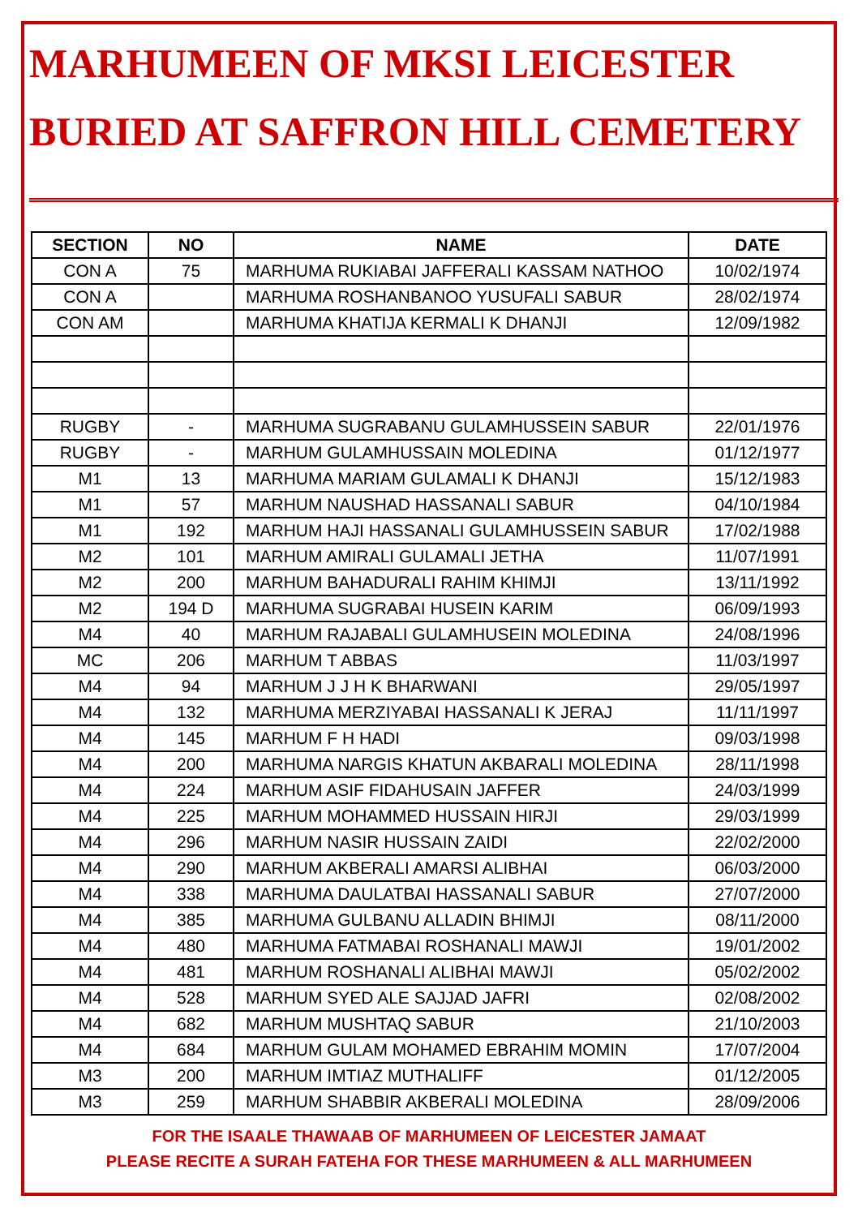MARHUMEEN OF MKSI LEICESTER
BURIED AT SAFFRON HILL CEMETERY
| SECTION | NO | NAME | DATE |
| --- | --- | --- | --- |
| CON A | 75 | MARHUMA RUKIABAI JAFFERALI KASSAM NATHOO | 10/02/1974 |
| CON A | | MARHUMA ROSHANBANOO YUSUFALI SABUR | 28/02/1974 |
| CON AM | | MARHUMA KHATIJA KERMALI K DHANJI | 12/09/1982 |
| RUGBY | - | MARHUMA SUGRABANU GULAMHUSSEIN SABUR | 22/01/1976 |
| RUGBY | - | MARHUM GULAMHUSSAIN MOLEDINA | 01/12/1977 |
| M1 | 13 | MARHUMA MARIAM GULAMALI K DHANJI | 15/12/1983 |
| M1 | 57 | MARHUM NAUSHAD HASSANALI SABUR | 04/10/1984 |
| M1 | 192 | MARHUM HAJI HASSANALI GULAMHUSSEIN SABUR | 17/02/1988 |
| M2 | 101 | MARHUM AMIRALI GULAMALI JETHA | 11/07/1991 |
| M2 | 200 | MARHUM BAHADURALI RAHIM KHIMJI | 13/11/1992 |
| M2 | 194 D | MARHUMA SUGRABAI HUSEIN KARIM | 06/09/1993 |
| M4 | 40 | MARHUM RAJABALI GULAMHUSEIN MOLEDINA | 24/08/1996 |
| MC | 206 | MARHUM T ABBAS | 11/03/1997 |
| M4 | 94 | MARHUM J J H K BHARWANI | 29/05/1997 |
| M4 | 132 | MARHUMA MERZIYABAI HASSANALI K JERAJ | 11/11/1997 |
| M4 | 145 | MARHUM F H HADI | 09/03/1998 |
| M4 | 200 | MARHUMA NARGIS KHATUN AKBARALI MOLEDINA | 28/11/1998 |
| M4 | 224 | MARHUM ASIF FIDAHUSAIN JAFFER | 24/03/1999 |
| M4 | 225 | MARHUM MOHAMMED HUSSAIN HIRJI | 29/03/1999 |
| M4 | 296 | MARHUM NASIR HUSSAIN ZAIDI | 22/02/2000 |
| M4 | 290 | MARHUM AKBERALI AMARSI ALIBHAI | 06/03/2000 |
| M4 | 338 | MARHUMA DAULATBAI HASSANALI SABUR | 27/07/2000 |
| M4 | 385 | MARHUMA GULBANU ALLADIN BHIMJI | 08/11/2000 |
| M4 | 480 | MARHUMA FATMABAI ROSHANALI MAWJI | 19/01/2002 |
| M4 | 481 | MARHUM ROSHANALI ALIBHAI MAWJI | 05/02/2002 |
| M4 | 528 | MARHUM SYED ALE SAJJAD JAFRI | 02/08/2002 |
| M4 | 682 | MARHUM MUSHTAQ SABUR | 21/10/2003 |
| M4 | 684 | MARHUM GULAM MOHAMED EBRAHIM MOMIN | 17/07/2004 |
| M3 | 200 | MARHUM IMTIAZ MUTHALIFF | 01/12/2005 |
| M3 | 259 | MARHUM SHABBIR AKBERALI MOLEDINA | 28/09/2006 |
FOR THE ISAALE THAWAAB OF MARHUMEEN OF LEICESTER JAMAAT
PLEASE RECITE A SURAH FATEHA FOR THESE MARHUMEEN & ALL MARHUMEEN